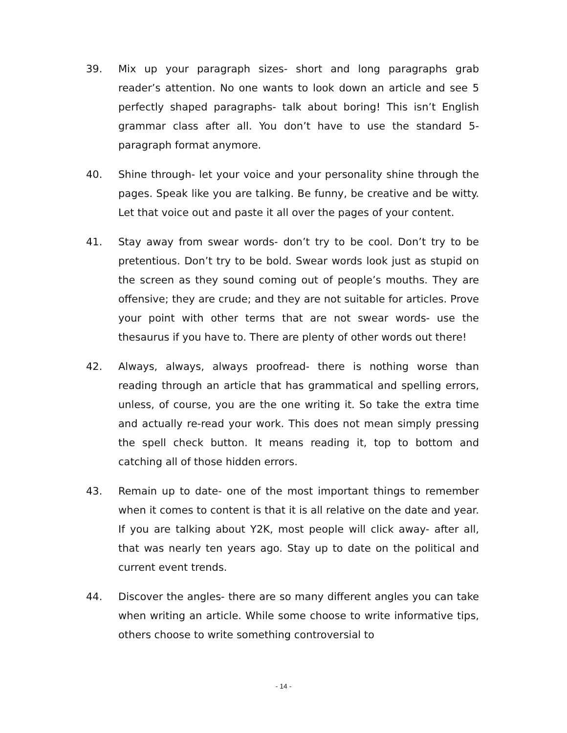39. Mix up your paragraph sizes- short and long paragraphs grab reader’s attention. No one wants to look down an article and see 5 perfectly shaped paragraphs- talk about boring! This isn’t English grammar class after all. You don’t have to use the standard 5-paragraph format anymore.
40. Shine through- let your voice and your personality shine through the pages. Speak like you are talking. Be funny, be creative and be witty. Let that voice out and paste it all over the pages of your content.
41. Stay away from swear words- don’t try to be cool. Don’t try to be pretentious. Don’t try to be bold. Swear words look just as stupid on the screen as they sound coming out of people’s mouths. They are offensive; they are crude; and they are not suitable for articles. Prove your point with other terms that are not swear words- use the thesaurus if you have to. There are plenty of other words out there!
42. Always, always, always proofread- there is nothing worse than reading through an article that has grammatical and spelling errors, unless, of course, you are the one writing it. So take the extra time and actually re-read your work. This does not mean simply pressing the spell check button. It means reading it, top to bottom and catching all of those hidden errors.
43. Remain up to date- one of the most important things to remember when it comes to content is that it is all relative on the date and year. If you are talking about Y2K, most people will click away- after all, that was nearly ten years ago. Stay up to date on the political and current event trends.
44. Discover the angles- there are so many different angles you can take when writing an article. While some choose to write informative tips, others choose to write something controversial to
- 14 -